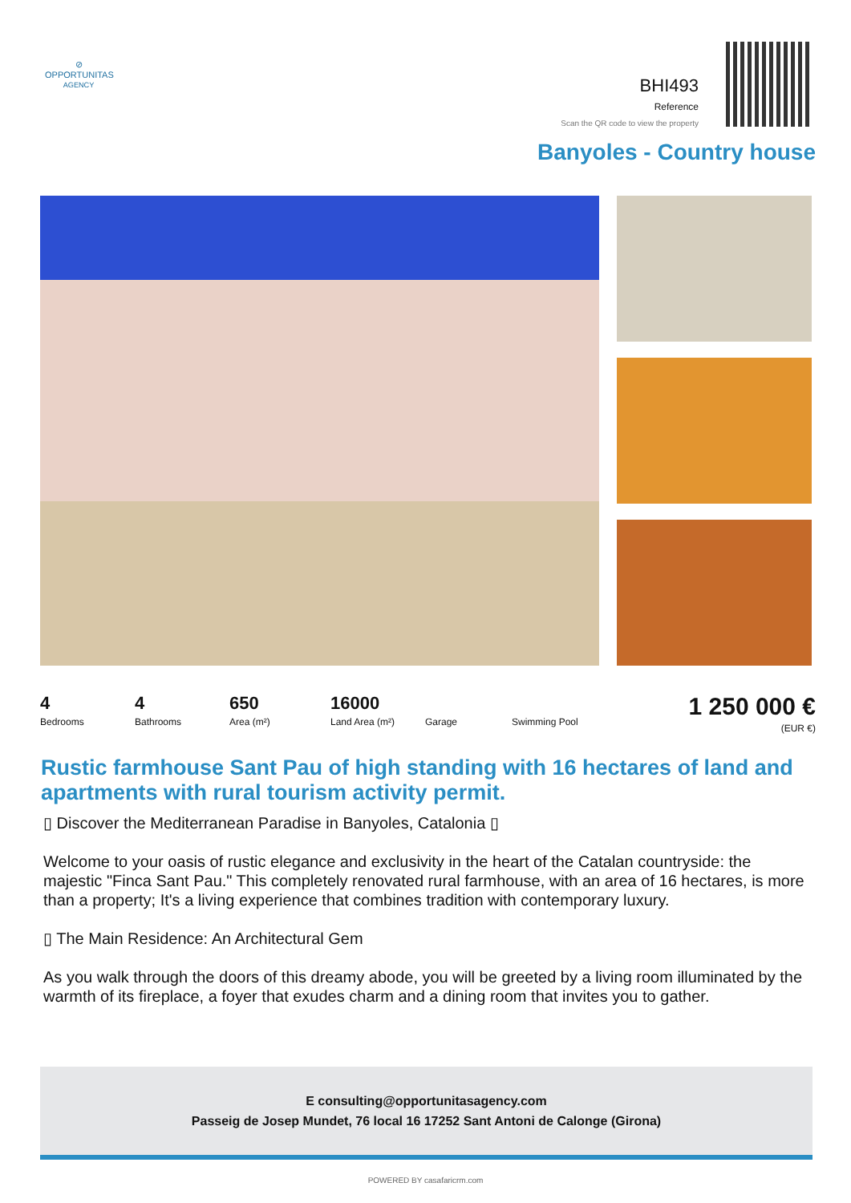⊘
OPPORTUNITAS
AGENCY
BHI493
Reference
Scan the QR code to view the property
Banyoles - Country house
4
Bedrooms
4
Bathrooms
650
Area (m²)
16000
Land Area (m²)
Garage Swimming Pool
1 250 000 €
(EUR €)
Rustic farmhouse Sant Pau of high standing with 16 hectares of land and apartments with rural tourism activity permit.
▯ Discover the Mediterranean Paradise in Banyoles, Catalonia ▯
Welcome to your oasis of rustic elegance and exclusivity in the heart of the Catalan countryside: the majestic "Finca Sant Pau." This completely renovated rural farmhouse, with an area of 16 hectares, is more than a property; It's a living experience that combines tradition with contemporary luxury.
▯ The Main Residence: An Architectural Gem
As you walk through the doors of this dreamy abode, you will be greeted by a living room illuminated by the warmth of its fireplace, a foyer that exudes charm and a dining room that invites you to gather.
E consulting@opportunitasagency.com
Passeig de Josep Mundet, 76 local 16 17252 Sant Antoni de Calonge (Girona)
POWERED BY casafaricrm.com